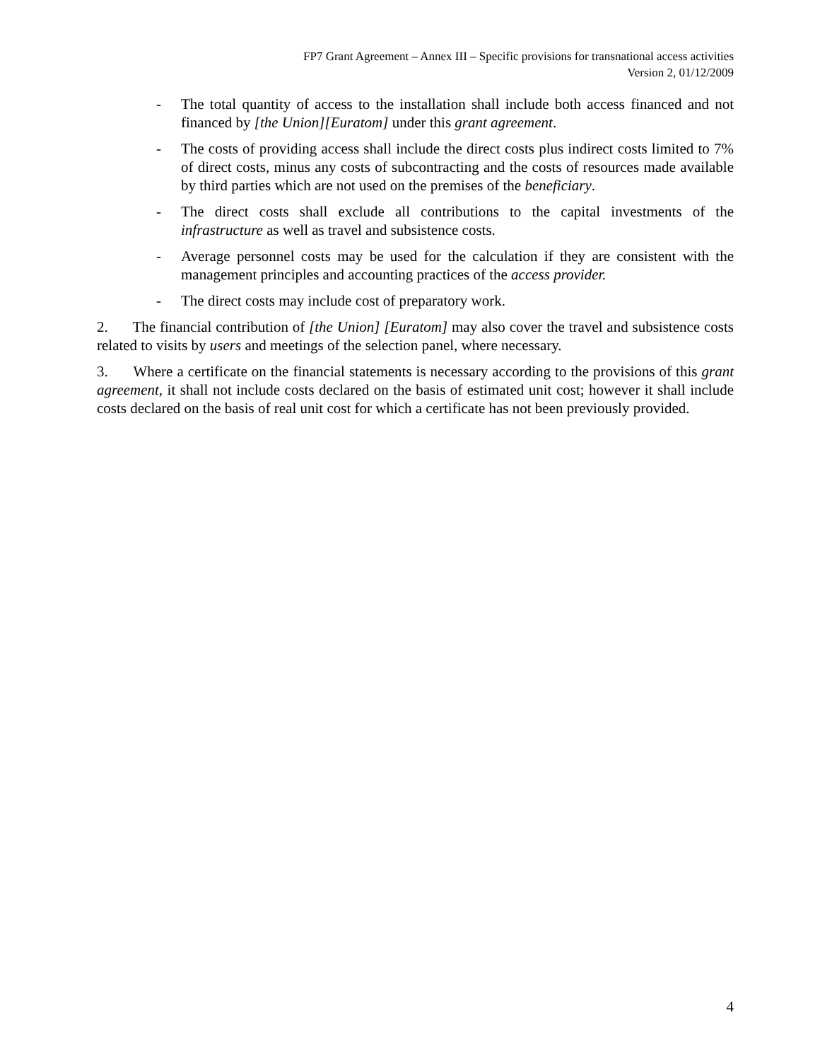FP7 Grant Agreement – Annex III – Specific provisions for transnational access activities
Version 2, 01/12/2009
- The total quantity of access to the installation shall include both access financed and not financed by [the Union][Euratom] under this grant agreement.
- The costs of providing access shall include the direct costs plus indirect costs limited to 7% of direct costs, minus any costs of subcontracting and the costs of resources made available by third parties which are not used on the premises of the beneficiary.
- The direct costs shall exclude all contributions to the capital investments of the infrastructure as well as travel and subsistence costs.
- Average personnel costs may be used for the calculation if they are consistent with the management principles and accounting practices of the access provider.
- The direct costs may include cost of preparatory work.
2. The financial contribution of [the Union] [Euratom] may also cover the travel and subsistence costs related to visits by users and meetings of the selection panel, where necessary.
3. Where a certificate on the financial statements is necessary according to the provisions of this grant agreement, it shall not include costs declared on the basis of estimated unit cost; however it shall include costs declared on the basis of real unit cost for which a certificate has not been previously provided.
4